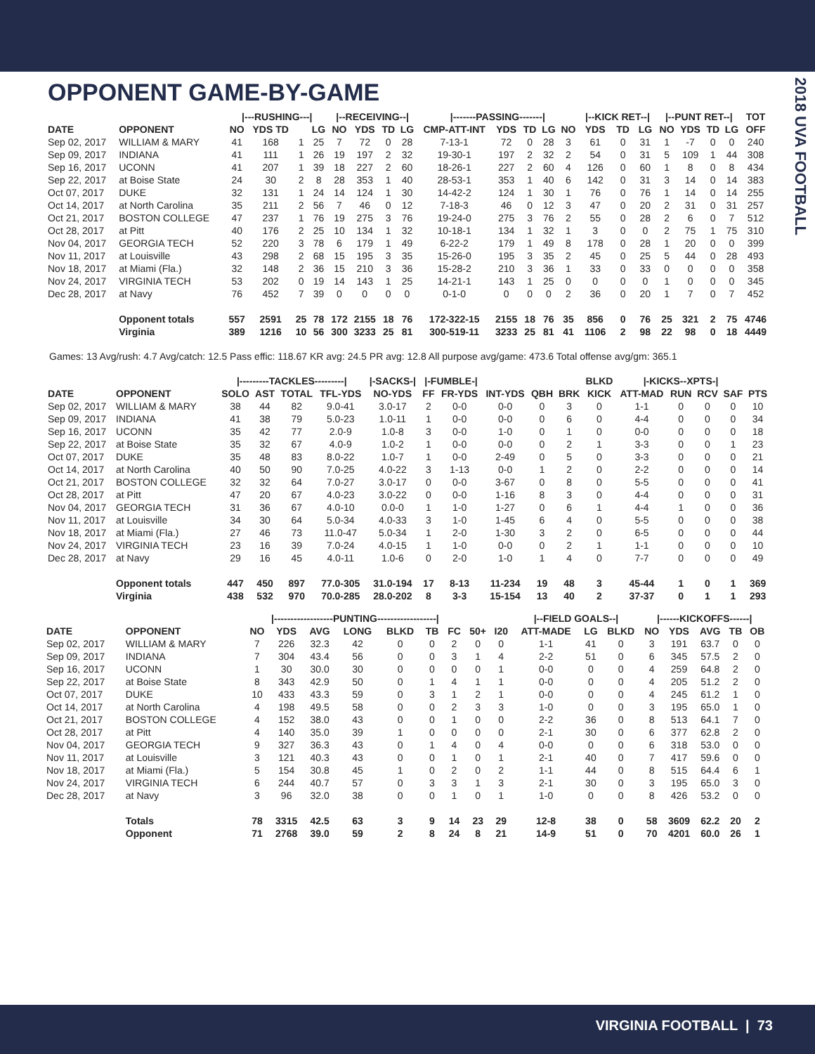2018 UVA FOOTBALL
OPPONENT GAME-BY-GAME
| | | /---RUSHING---/ | | | | /--RECEIVING--/ | | | | /-------PASSING-------/ | | | | | /--KICK RET--/ | | | /--PUNT RET--/ | | | | TOT |
| --- | --- | --- | --- | --- | --- | --- | --- | --- | --- | --- | --- | --- | --- | --- | --- | --- | --- | --- | --- | --- | --- | --- |
| DATE | OPPONENT | NO | YDS TD | | LG | NO | YDS | TD | LG | CMP-ATT-INT | YDS | TD | LG | NO | YDS | TD | LG | NO | YDS | TD | LG | OFF |
| Sep 02, 2017 | WILLIAM & MARY | 41 | 168 | 1 | 25 | 7 | 72 | 0 | 28 | 7-13-1 | 72 | 0 | 28 | 3 | 61 | 0 | 31 | 1 | -7 | 0 | 0 | 240 |
| Sep 09, 2017 | INDIANA | 41 | 111 | 1 | 26 | 19 | 197 | 2 | 32 | 19-30-1 | 197 | 2 | 32 | 2 | 54 | 0 | 31 | 5 | 109 | 1 | 44 | 308 |
| Sep 16, 2017 | UCONN | 41 | 207 | 1 | 39 | 18 | 227 | 2 | 60 | 18-26-1 | 227 | 2 | 60 | 4 | 126 | 0 | 60 | 1 | 8 | 0 | 8 | 434 |
| Sep 22, 2017 | at Boise State | 24 | 30 | 2 | 8 | 28 | 353 | 1 | 40 | 28-53-1 | 353 | 1 | 40 | 6 | 142 | 0 | 31 | 3 | 14 | 0 | 14 | 383 |
| Oct 07, 2017 | DUKE | 32 | 131 | 1 | 24 | 14 | 124 | 1 | 30 | 14-42-2 | 124 | 1 | 30 | 1 | 76 | 0 | 76 | 1 | 14 | 0 | 14 | 255 |
| Oct 14, 2017 | at North Carolina | 35 | 211 | 2 | 56 | 7 | 46 | 0 | 12 | 7-18-3 | 46 | 0 | 12 | 3 | 47 | 0 | 20 | 2 | 31 | 0 | 31 | 257 |
| Oct 21, 2017 | BOSTON COLLEGE | 47 | 237 | 1 | 76 | 19 | 275 | 3 | 76 | 19-24-0 | 275 | 3 | 76 | 2 | 55 | 0 | 28 | 2 | 6 | 0 | 7 | 512 |
| Oct 28, 2017 | at Pitt | 40 | 176 | 2 | 25 | 10 | 134 | 1 | 32 | 10-18-1 | 134 | 1 | 32 | 1 | 3 | 0 | 0 | 2 | 75 | 1 | 75 | 310 |
| Nov 04, 2017 | GEORGIA TECH | 52 | 220 | 3 | 78 | 6 | 179 | 1 | 49 | 6-22-2 | 179 | 1 | 49 | 8 | 178 | 0 | 28 | 1 | 20 | 0 | 0 | 399 |
| Nov 11, 2017 | at Louisville | 43 | 298 | 2 | 68 | 15 | 195 | 3 | 35 | 15-26-0 | 195 | 3 | 35 | 2 | 45 | 0 | 25 | 5 | 44 | 0 | 28 | 493 |
| Nov 18, 2017 | at Miami (Fla.) | 32 | 148 | 2 | 36 | 15 | 210 | 3 | 36 | 15-28-2 | 210 | 3 | 36 | 1 | 33 | 0 | 33 | 0 | 0 | 0 | 0 | 358 |
| Nov 24, 2017 | VIRGINIA TECH | 53 | 202 | 0 | 19 | 14 | 143 | 1 | 25 | 14-21-1 | 143 | 1 | 25 | 0 | 0 | 0 | 0 | 1 | 0 | 0 | 0 | 345 |
| Dec 28, 2017 | at Navy | 76 | 452 | 7 | 39 | 0 | 0 | 0 | 0 | 0-1-0 | 0 | 0 | 0 | 2 | 36 | 0 | 20 | 1 | 7 | 0 | 7 | 452 |
| | Opponent totals | 557 | 2591 | 25 | 78 | 172 | 2155 | 18 | 76 | 172-322-15 | 2155 | 18 | 76 | 35 | 856 | 0 | 76 | 25 | 321 | 2 | 75 | 4746 |
| | Virginia | 389 | 1216 | 10 | 56 | 300 | 3233 | 25 | 81 | 300-519-11 | 3233 | 25 | 81 | 41 | 1106 | 2 | 98 | 22 | 98 | 0 | 18 | 4449 |
Games: 13 Avg/rush: 4.7 Avg/catch: 12.5 Pass effic: 118.67 KR avg: 24.5 PR avg: 12.8 All purpose avg/game: 473.6 Total offense avg/gm: 365.1
| | | /---------TACKLES---------/ | | | | /-SACKS-/ | /-FUMBLE-/ | | | | | BLKD | /-KICKS--XPTS-/ | | | | |
| --- | --- | --- | --- | --- | --- | --- | --- | --- | --- | --- | --- | --- | --- | --- | --- | --- | --- |
| DATE | OPPONENT | SOLO | AST | TOTAL | TFL-YDS | NO-YDS | FF | FR-YDS | INT-YDS | QBH | BRK | KICK | ATT-MAD | RUN | RCV | SAF | PTS |
| Sep 02, 2017 | WILLIAM & MARY | 38 | 44 | 82 | 9.0-41 | 3.0-17 | 2 | 0-0 | 0-0 | 0 | 3 | 0 | 1-1 | 0 | 0 | 0 | 10 |
| Sep 09, 2017 | INDIANA | 41 | 38 | 79 | 5.0-23 | 1.0-11 | 1 | 0-0 | 0-0 | 0 | 6 | 0 | 4-4 | 0 | 0 | 0 | 34 |
| Sep 16, 2017 | UCONN | 35 | 42 | 77 | 2.0-9 | 1.0-8 | 3 | 0-0 | 1-0 | 0 | 1 | 0 | 0-0 | 0 | 0 | 0 | 18 |
| Sep 22, 2017 | at Boise State | 35 | 32 | 67 | 4.0-9 | 1.0-2 | 1 | 0-0 | 0-0 | 0 | 2 | 1 | 3-3 | 0 | 0 | 1 | 23 |
| Oct 07, 2017 | DUKE | 35 | 48 | 83 | 8.0-22 | 1.0-7 | 1 | 0-0 | 2-49 | 0 | 5 | 0 | 3-3 | 0 | 0 | 0 | 21 |
| Oct 14, 2017 | at North Carolina | 40 | 50 | 90 | 7.0-25 | 4.0-22 | 3 | 1-13 | 0-0 | 1 | 2 | 0 | 2-2 | 0 | 0 | 0 | 14 |
| Oct 21, 2017 | BOSTON COLLEGE | 32 | 32 | 64 | 7.0-27 | 3.0-17 | 0 | 0-0 | 3-67 | 0 | 8 | 0 | 5-5 | 0 | 0 | 0 | 41 |
| Oct 28, 2017 | at Pitt | 47 | 20 | 67 | 4.0-23 | 3.0-22 | 0 | 0-0 | 1-16 | 8 | 3 | 0 | 4-4 | 0 | 0 | 0 | 31 |
| Nov 04, 2017 | GEORGIA TECH | 31 | 36 | 67 | 4.0-10 | 0.0-0 | 1 | 1-0 | 1-27 | 0 | 6 | 1 | 4-4 | 1 | 0 | 0 | 36 |
| Nov 11, 2017 | at Louisville | 34 | 30 | 64 | 5.0-34 | 4.0-33 | 3 | 1-0 | 1-45 | 6 | 4 | 0 | 5-5 | 0 | 0 | 0 | 38 |
| Nov 18, 2017 | at Miami (Fla.) | 27 | 46 | 73 | 11.0-47 | 5.0-34 | 1 | 2-0 | 1-30 | 3 | 2 | 0 | 6-5 | 0 | 0 | 0 | 44 |
| Nov 24, 2017 | VIRGINIA TECH | 23 | 16 | 39 | 7.0-24 | 4.0-15 | 1 | 1-0 | 0-0 | 0 | 2 | 1 | 1-1 | 0 | 0 | 0 | 10 |
| Dec 28, 2017 | at Navy | 29 | 16 | 45 | 4.0-11 | 1.0-6 | 0 | 2-0 | 1-0 | 1 | 4 | 0 | 7-7 | 0 | 0 | 0 | 49 |
| | Opponent totals | 447 | 450 | 897 | 77.0-305 | 31.0-194 | 17 | 8-13 | 11-234 | 19 | 48 | 3 | 45-44 | 1 | 0 | 1 | 369 |
| | Virginia | 438 | 532 | 970 | 70.0-285 | 28.0-202 | 8 | 3-3 | 15-154 | 13 | 40 | 2 | 37-37 | 0 | 1 | 1 | 293 |
| | | /------------------PUNTING------------------/ | | | | | | | | | /--FIELD GOALS--/ | | | /------KICKOFFS------/ | | | | |
| --- | --- | --- | --- | --- | --- | --- | --- | --- | --- | --- | --- | --- | --- | --- | --- | --- | --- | --- |
| DATE | OPPONENT | NO | YDS | AVG | LONG | BLKD | TB | FC | 50+ | I20 | ATT-MADE | LG | BLKD | NO | YDS | AVG | TB | OB |
| Sep 02, 2017 | WILLIAM & MARY | 7 | 226 | 32.3 | 42 | 0 | 0 | 2 | 0 | 0 | 1-1 | 41 | 0 | 3 | 191 | 63.7 | 0 | 0 |
| Sep 09, 2017 | INDIANA | 7 | 304 | 43.4 | 56 | 0 | 0 | 3 | 1 | 4 | 2-2 | 51 | 0 | 6 | 345 | 57.5 | 2 | 0 |
| Sep 16, 2017 | UCONN | 1 | 30 | 30.0 | 30 | 0 | 0 | 0 | 0 | 1 | 0-0 | 0 | 0 | 4 | 259 | 64.8 | 2 | 0 |
| Sep 22, 2017 | at Boise State | 8 | 343 | 42.9 | 50 | 0 | 1 | 4 | 1 | 1 | 0-0 | 0 | 0 | 4 | 205 | 51.2 | 2 | 0 |
| Oct 07, 2017 | DUKE | 10 | 433 | 43.3 | 59 | 0 | 3 | 1 | 2 | 1 | 0-0 | 0 | 0 | 4 | 245 | 61.2 | 1 | 0 |
| Oct 14, 2017 | at North Carolina | 4 | 198 | 49.5 | 58 | 0 | 0 | 2 | 3 | 3 | 1-0 | 0 | 0 | 3 | 195 | 65.0 | 1 | 0 |
| Oct 21, 2017 | BOSTON COLLEGE | 4 | 152 | 38.0 | 43 | 0 | 0 | 1 | 0 | 0 | 2-2 | 36 | 0 | 8 | 513 | 64.1 | 7 | 0 |
| Oct 28, 2017 | at Pitt | 4 | 140 | 35.0 | 39 | 1 | 0 | 0 | 0 | 0 | 2-1 | 30 | 0 | 6 | 377 | 62.8 | 2 | 0 |
| Nov 04, 2017 | GEORGIA TECH | 9 | 327 | 36.3 | 43 | 0 | 1 | 4 | 0 | 4 | 0-0 | 0 | 0 | 6 | 318 | 53.0 | 0 | 0 |
| Nov 11, 2017 | at Louisville | 3 | 121 | 40.3 | 43 | 0 | 0 | 1 | 0 | 1 | 2-1 | 40 | 0 | 7 | 417 | 59.6 | 0 | 0 |
| Nov 18, 2017 | at Miami (Fla.) | 5 | 154 | 30.8 | 45 | 1 | 0 | 2 | 0 | 2 | 1-1 | 44 | 0 | 8 | 515 | 64.4 | 6 | 1 |
| Nov 24, 2017 | VIRGINIA TECH | 6 | 244 | 40.7 | 57 | 0 | 3 | 3 | 1 | 3 | 2-1 | 30 | 0 | 3 | 195 | 65.0 | 3 | 0 |
| Dec 28, 2017 | at Navy | 3 | 96 | 32.0 | 38 | 0 | 0 | 1 | 0 | 1 | 1-0 | 0 | 0 | 8 | 426 | 53.2 | 0 | 0 |
| | Totals | 78 | 3315 | 42.5 | 63 | 3 | 9 | 14 | 23 | 29 | 12-8 | 38 | 0 | 58 | 3609 | 62.2 | 20 | 2 |
| | Opponent | 71 | 2768 | 39.0 | 59 | 2 | 8 | 24 | 8 | 21 | 14-9 | 51 | 0 | 70 | 4201 | 60.0 | 26 | 1 |
VIRGINIA FOOTBALL | 73